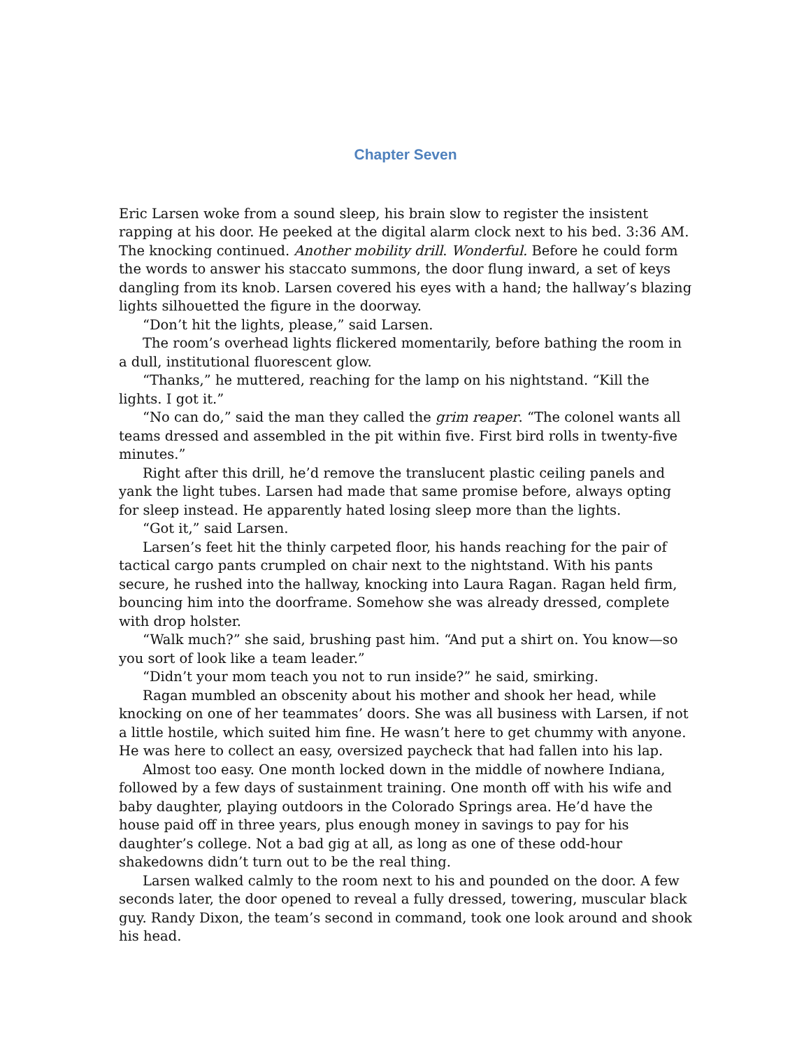Chapter Seven
Eric Larsen woke from a sound sleep, his brain slow to register the insistent rapping at his door. He peeked at the digital alarm clock next to his bed. 3:36 AM. The knocking continued. Another mobility drill. Wonderful. Before he could form the words to answer his staccato summons, the door flung inward, a set of keys dangling from its knob. Larsen covered his eyes with a hand; the hallway’s blazing lights silhouetted the figure in the doorway.
“Don’t hit the lights, please,” said Larsen.
The room’s overhead lights flickered momentarily, before bathing the room in a dull, institutional fluorescent glow.
“Thanks,” he muttered, reaching for the lamp on his nightstand. “Kill the lights. I got it.”
“No can do,” said the man they called the grim reaper. “The colonel wants all teams dressed and assembled in the pit within five. First bird rolls in twenty-five minutes.”
Right after this drill, he’d remove the translucent plastic ceiling panels and yank the light tubes. Larsen had made that same promise before, always opting for sleep instead. He apparently hated losing sleep more than the lights.
“Got it,” said Larsen.
Larsen’s feet hit the thinly carpeted floor, his hands reaching for the pair of tactical cargo pants crumpled on chair next to the nightstand. With his pants secure, he rushed into the hallway, knocking into Laura Ragan. Ragan held firm, bouncing him into the doorframe. Somehow she was already dressed, complete with drop holster.
“Walk much?” she said, brushing past him. “And put a shirt on. You know—so you sort of look like a team leader.”
“Didn’t your mom teach you not to run inside?” he said, smirking.
Ragan mumbled an obscenity about his mother and shook her head, while knocking on one of her teammates’ doors. She was all business with Larsen, if not a little hostile, which suited him fine. He wasn’t here to get chummy with anyone. He was here to collect an easy, oversized paycheck that had fallen into his lap.
Almost too easy. One month locked down in the middle of nowhere Indiana, followed by a few days of sustainment training. One month off with his wife and baby daughter, playing outdoors in the Colorado Springs area. He’d have the house paid off in three years, plus enough money in savings to pay for his daughter’s college. Not a bad gig at all, as long as one of these odd-hour shakedowns didn’t turn out to be the real thing.
Larsen walked calmly to the room next to his and pounded on the door. A few seconds later, the door opened to reveal a fully dressed, towering, muscular black guy. Randy Dixon, the team’s second in command, took one look around and shook his head.